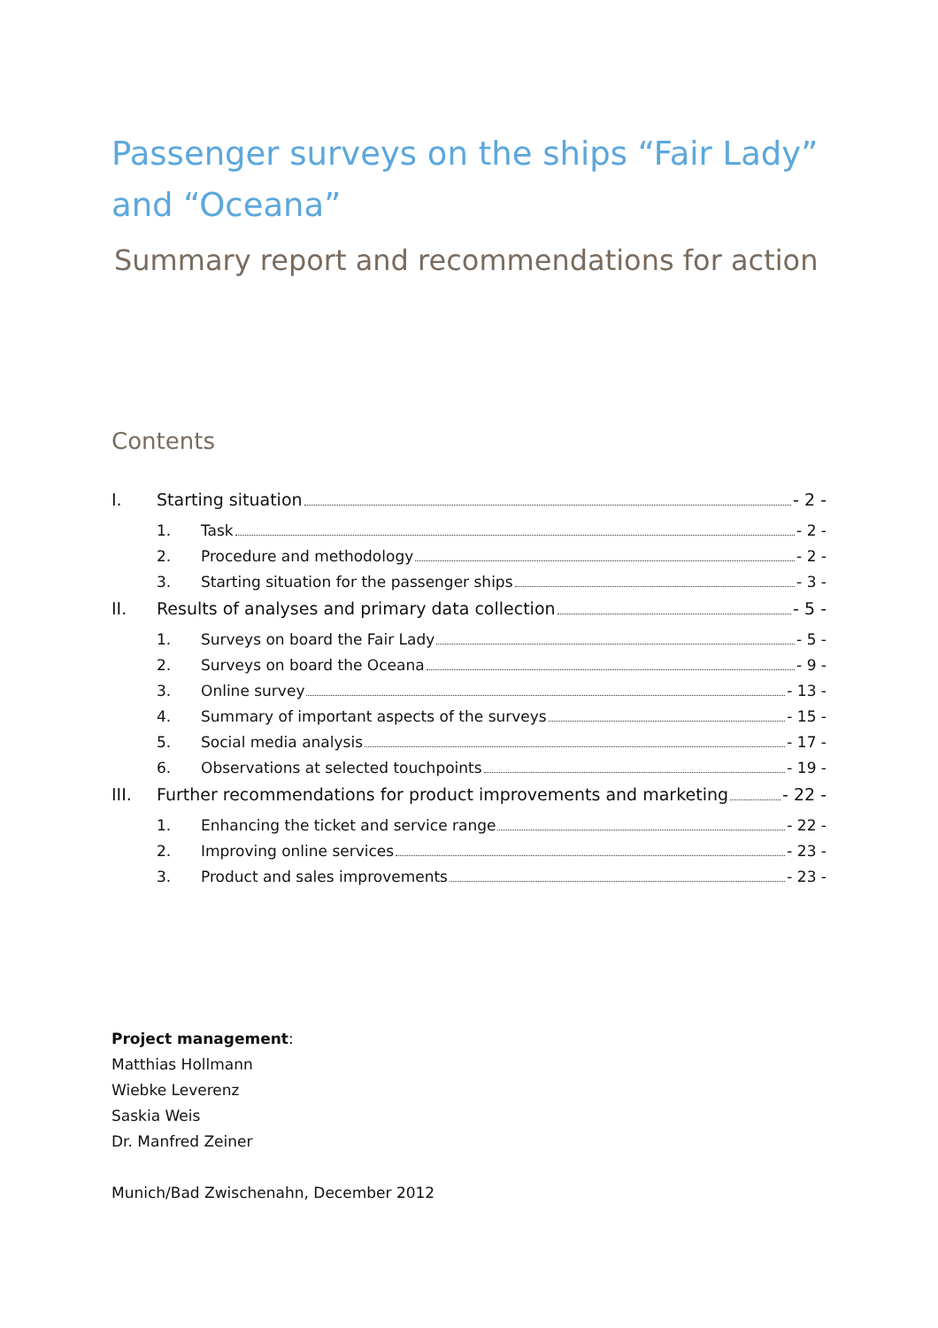Passenger surveys on the ships “Fair Lady” and “Oceana”
Summary report and recommendations for action
Contents
I. Starting situation - 2 -
1. Task - 2 -
2. Procedure and methodology - 2 -
3. Starting situation for the passenger ships - 3 -
II. Results of analyses and primary data collection - 5 -
1. Surveys on board the Fair Lady - 5 -
2. Surveys on board the Oceana - 9 -
3. Online survey - 13 -
4. Summary of important aspects of the surveys - 15 -
5. Social media analysis - 17 -
6. Observations at selected touchpoints - 19 -
III. Further recommendations for product improvements and marketing - 22 -
1. Enhancing the ticket and service range - 22 -
2. Improving online services - 23 -
3. Product and sales improvements - 23 -
Project management:
Matthias Hollmann
Wiebke Leverenz
Saskia Weis
Dr. Manfred Zeiner
Munich/Bad Zwischenahn, December 2012